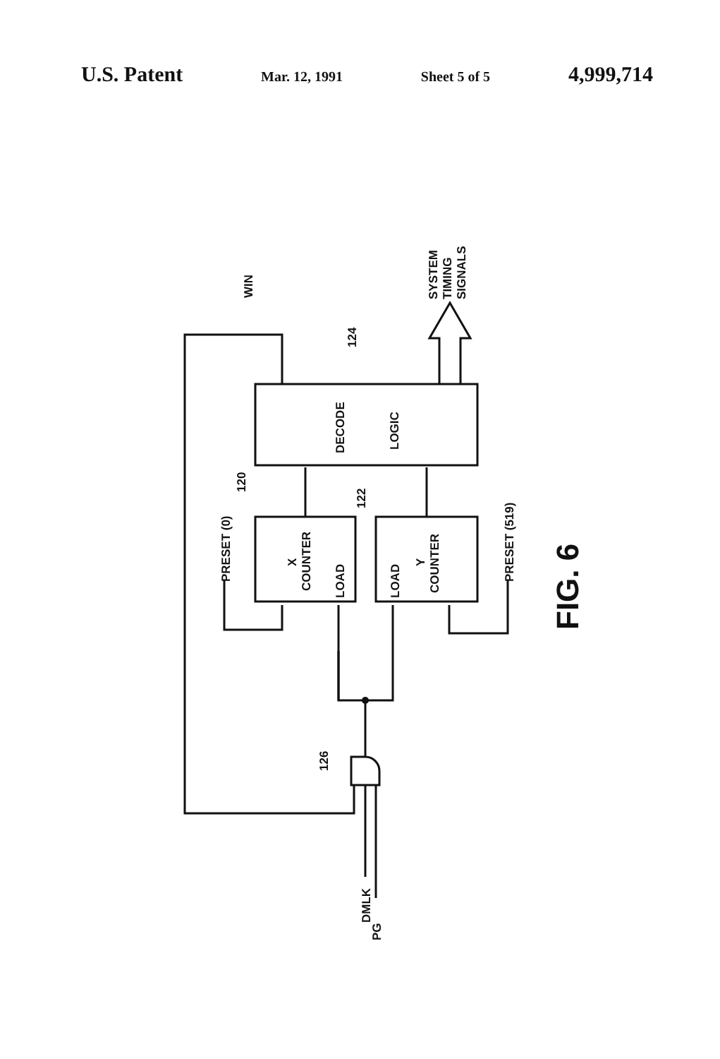U.S. Patent Mar. 12, 1991 Sheet 5 of 5 4,999,714
DECODE
LOGIC
X
COUNTER
LOAD
LOAD
Y
COUNTER
PRESET (0)
PRESET (519)
SYSTEM
TIMING
SIGNALS
WIN
124
120
122
126
DMLK
PG
FIG. 6